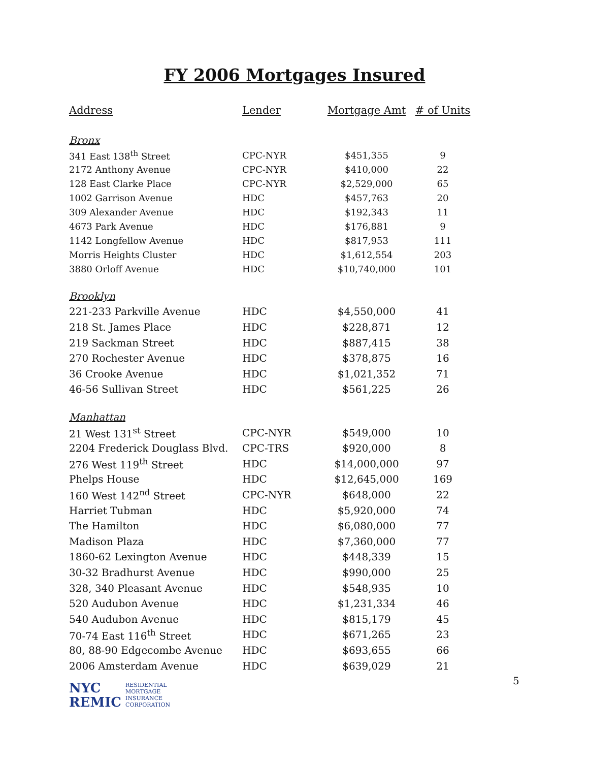FY 2006 Mortgages Insured
| Address | Lender | Mortgage Amt | # of Units |
| --- | --- | --- | --- |
| Bronx | | | |
| 341 East 138<sup>th</sup> Street | CPC-NYR | $451,355 | 9 |
| 2172 Anthony Avenue | CPC-NYR | $410,000 | 22 |
| 128 East Clarke Place | CPC-NYR | $2,529,000 | 65 |
| 1002 Garrison Avenue | HDC | $457,763 | 20 |
| 309 Alexander Avenue | HDC | $192,343 | 11 |
| 4673 Park Avenue | HDC | $176,881 | 9 |
| 1142 Longfellow Avenue | HDC | $817,953 | 111 |
| Morris Heights Cluster | HDC | $1,612,554 | 203 |
| 3880 Orloff Avenue | HDC | $10,740,000 | 101 |
| Brooklyn | | | |
| 221-233 Parkville Avenue | HDC | $4,550,000 | 41 |
| 218 St. James Place | HDC | $228,871 | 12 |
| 219 Sackman Street | HDC | $887,415 | 38 |
| 270 Rochester Avenue | HDC | $378,875 | 16 |
| 36 Crooke Avenue | HDC | $1,021,352 | 71 |
| 46-56 Sullivan Street | HDC | $561,225 | 26 |
| Manhattan | | | |
| 21 West 131<sup>st</sup> Street | CPC-NYR | $549,000 | 10 |
| 2204 Frederick Douglass Blvd. | CPC-TRS | $920,000 | 8 |
| 276 West 119<sup>th</sup> Street | HDC | $14,000,000 | 97 |
| Phelps House | HDC | $12,645,000 | 169 |
| 160 West 142<sup>nd</sup> Street | CPC-NYR | $648,000 | 22 |
| Harriet Tubman | HDC | $5,920,000 | 74 |
| The Hamilton | HDC | $6,080,000 | 77 |
| Madison Plaza | HDC | $7,360,000 | 77 |
| 1860-62 Lexington Avenue | HDC | $448,339 | 15 |
| 30-32 Bradhurst Avenue | HDC | $990,000 | 25 |
| 328, 340 Pleasant Avenue | HDC | $548,935 | 10 |
| 520 Audubon Avenue | HDC | $1,231,334 | 46 |
| 540 Audubon Avenue | HDC | $815,179 | 45 |
| 70-74 East 116<sup>th</sup> Street | HDC | $671,265 | 23 |
| 80, 88-90 Edgecombe Avenue | HDC | $693,655 | 66 |
| 2006 Amsterdam Avenue | HDC | $639,029 | 21 |
5
NYC
REMIC
RESIDENTIAL
MORTGAGE
INSURANCE
CORPORATION